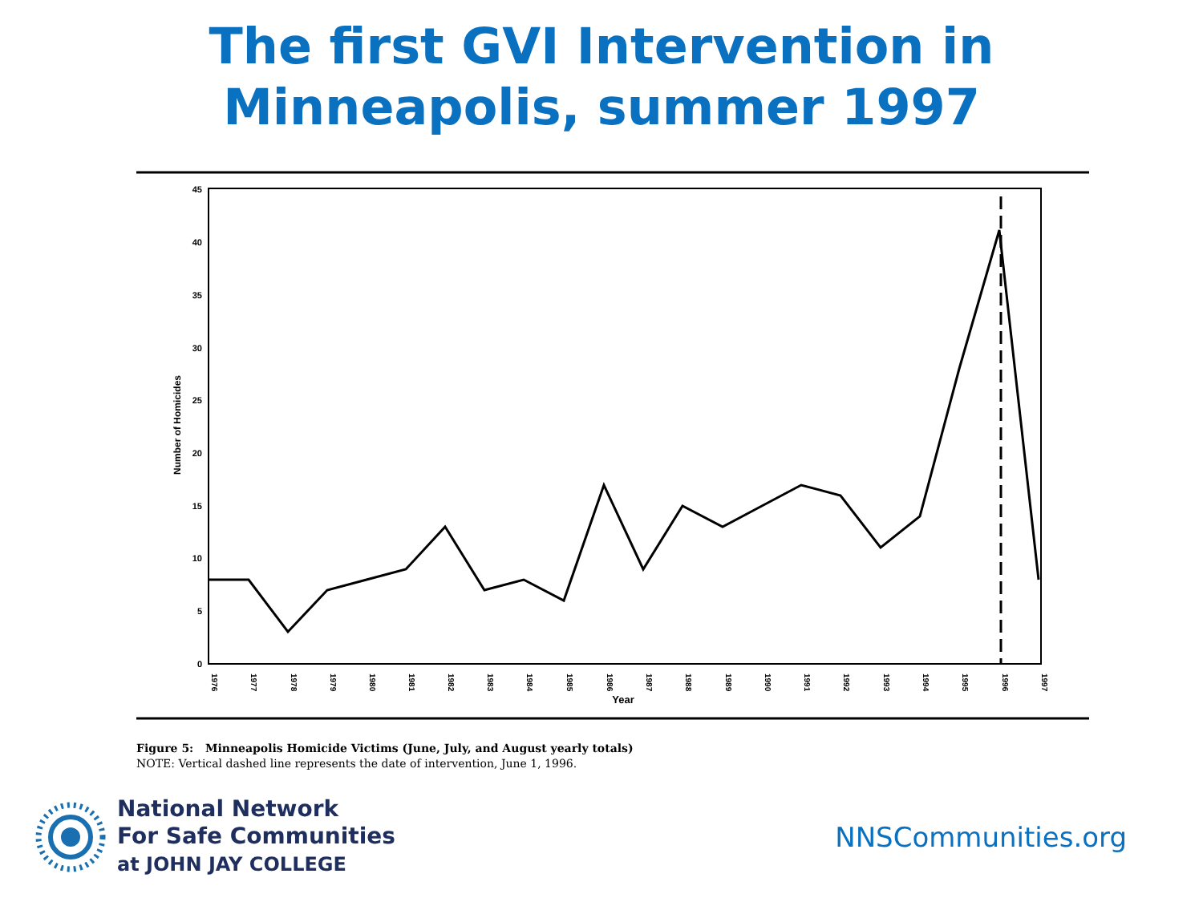The first GVI Intervention in
Minneapolis, summer 1997
45
40
35
30
25
20
15
10
5
0
Number of Homicides
1976
1977
1978
1979
1980
1981
1982
1983
1984
1985
1986
1987
1988
1989
1990
1991
1992
1993
1994
1995
1996
1997
Year
Figure 5: Minneapolis Homicide Victims (June, July, and August yearly totals)
NOTE: Vertical dashed line represents the date of intervention, June 1, 1996.
National Network
For Safe Communities
at JOHN JAY COLLEGE
NNSCommunities.org